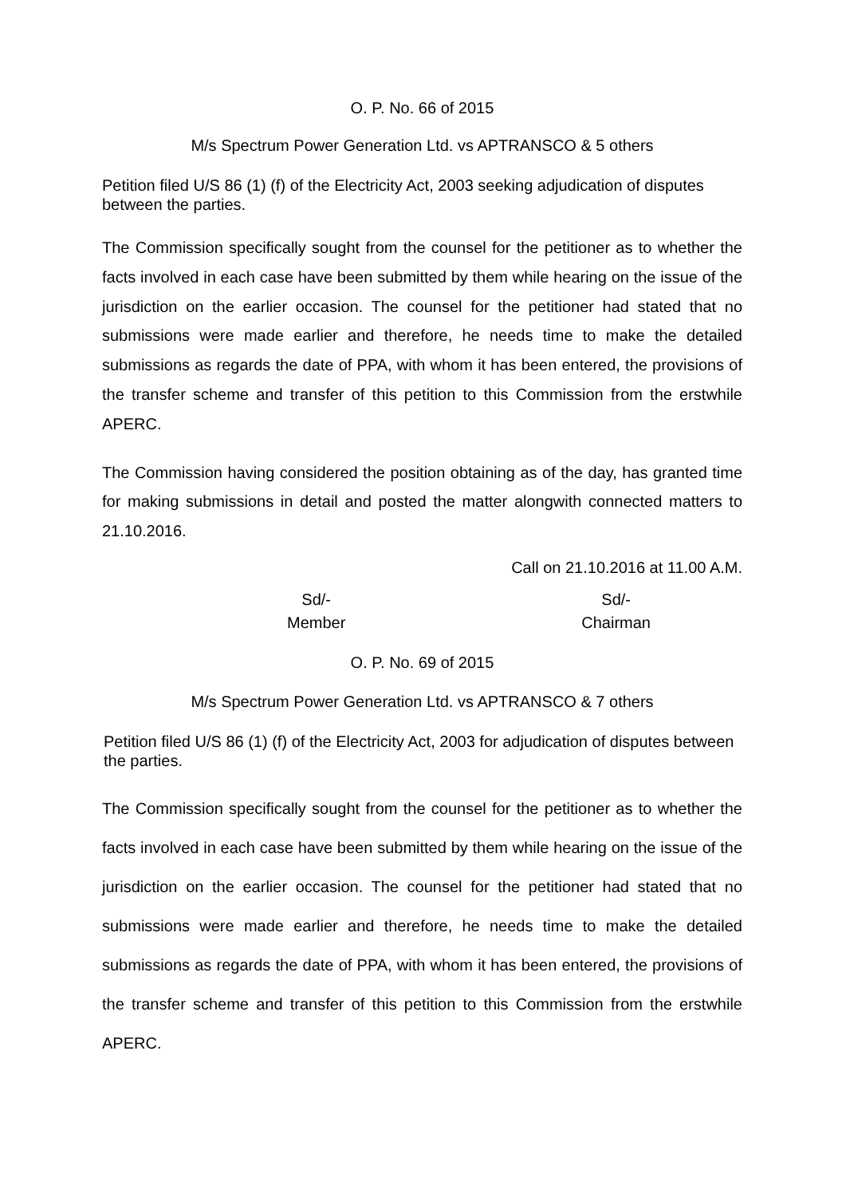O. P. No. 66 of 2015
M/s Spectrum Power Generation Ltd. vs APTRANSCO & 5 others
Petition filed U/S 86 (1) (f) of the Electricity Act, 2003 seeking adjudication of disputes between the parties.
The Commission specifically sought from the counsel for the petitioner as to whether the facts involved in each case have been submitted by them while hearing on the issue of the jurisdiction on the earlier occasion. The counsel for the petitioner had stated that no submissions were made earlier and therefore, he needs time to make the detailed submissions as regards the date of PPA, with whom it has been entered, the provisions of the transfer scheme and transfer of this petition to this Commission from the erstwhile APERC.
The Commission having considered the position obtaining as of the day, has granted time for making submissions in detail and posted the matter alongwith connected matters to 21.10.2016.
Call on 21.10.2016 at 11.00 A.M.
Sd/-
Member
Sd/-
Chairman
O. P. No. 69 of 2015
M/s Spectrum Power Generation Ltd. vs APTRANSCO & 7 others
Petition filed U/S 86 (1) (f) of the Electricity Act, 2003 for adjudication of disputes between the parties.
The Commission specifically sought from the counsel for the petitioner as to whether the facts involved in each case have been submitted by them while hearing on the issue of the jurisdiction on the earlier occasion. The counsel for the petitioner had stated that no submissions were made earlier and therefore, he needs time to make the detailed submissions as regards the date of PPA, with whom it has been entered, the provisions of the transfer scheme and transfer of this petition to this Commission from the erstwhile APERC.